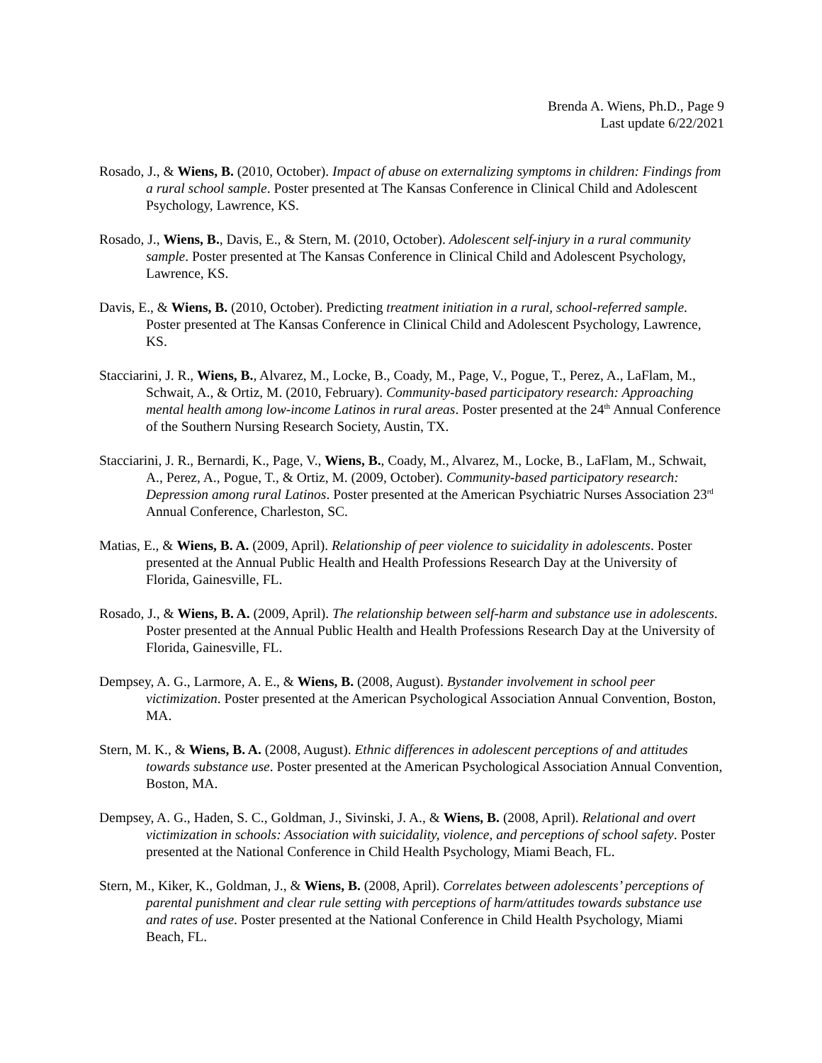Brenda A. Wiens, Ph.D., Page 9
Last update 6/22/2021
Rosado, J., & Wiens, B. (2010, October). Impact of abuse on externalizing symptoms in children: Findings from a rural school sample. Poster presented at The Kansas Conference in Clinical Child and Adolescent Psychology, Lawrence, KS.
Rosado, J., Wiens, B., Davis, E., & Stern, M. (2010, October). Adolescent self-injury in a rural community sample. Poster presented at The Kansas Conference in Clinical Child and Adolescent Psychology, Lawrence, KS.
Davis, E., & Wiens, B. (2010, October). Predicting treatment initiation in a rural, school-referred sample. Poster presented at The Kansas Conference in Clinical Child and Adolescent Psychology, Lawrence, KS.
Stacciarini, J. R., Wiens, B., Alvarez, M., Locke, B., Coady, M., Page, V., Pogue, T., Perez, A., LaFlam, M., Schwait, A., & Ortiz, M. (2010, February). Community-based participatory research: Approaching mental health among low-income Latinos in rural areas. Poster presented at the 24<sup>th</sup> Annual Conference of the Southern Nursing Research Society, Austin, TX.
Stacciarini, J. R., Bernardi, K., Page, V., Wiens, B., Coady, M., Alvarez, M., Locke, B., LaFlam, M., Schwait, A., Perez, A., Pogue, T., & Ortiz, M. (2009, October). Community-based participatory research: Depression among rural Latinos. Poster presented at the American Psychiatric Nurses Association 23<sup>rd</sup> Annual Conference, Charleston, SC.
Matias, E., & Wiens, B. A. (2009, April). Relationship of peer violence to suicidality in adolescents. Poster presented at the Annual Public Health and Health Professions Research Day at the University of Florida, Gainesville, FL.
Rosado, J., & Wiens, B. A. (2009, April). The relationship between self-harm and substance use in adolescents. Poster presented at the Annual Public Health and Health Professions Research Day at the University of Florida, Gainesville, FL.
Dempsey, A. G., Larmore, A. E., & Wiens, B. (2008, August). Bystander involvement in school peer victimization. Poster presented at the American Psychological Association Annual Convention, Boston, MA.
Stern, M. K., & Wiens, B. A. (2008, August). Ethnic differences in adolescent perceptions of and attitudes towards substance use. Poster presented at the American Psychological Association Annual Convention, Boston, MA.
Dempsey, A. G., Haden, S. C., Goldman, J., Sivinski, J. A., & Wiens, B. (2008, April). Relational and overt victimization in schools: Association with suicidality, violence, and perceptions of school safety. Poster presented at the National Conference in Child Health Psychology, Miami Beach, FL.
Stern, M., Kiker, K., Goldman, J., & Wiens, B. (2008, April). Correlates between adolescents’ perceptions of parental punishment and clear rule setting with perceptions of harm/attitudes towards substance use and rates of use. Poster presented at the National Conference in Child Health Psychology, Miami Beach, FL.